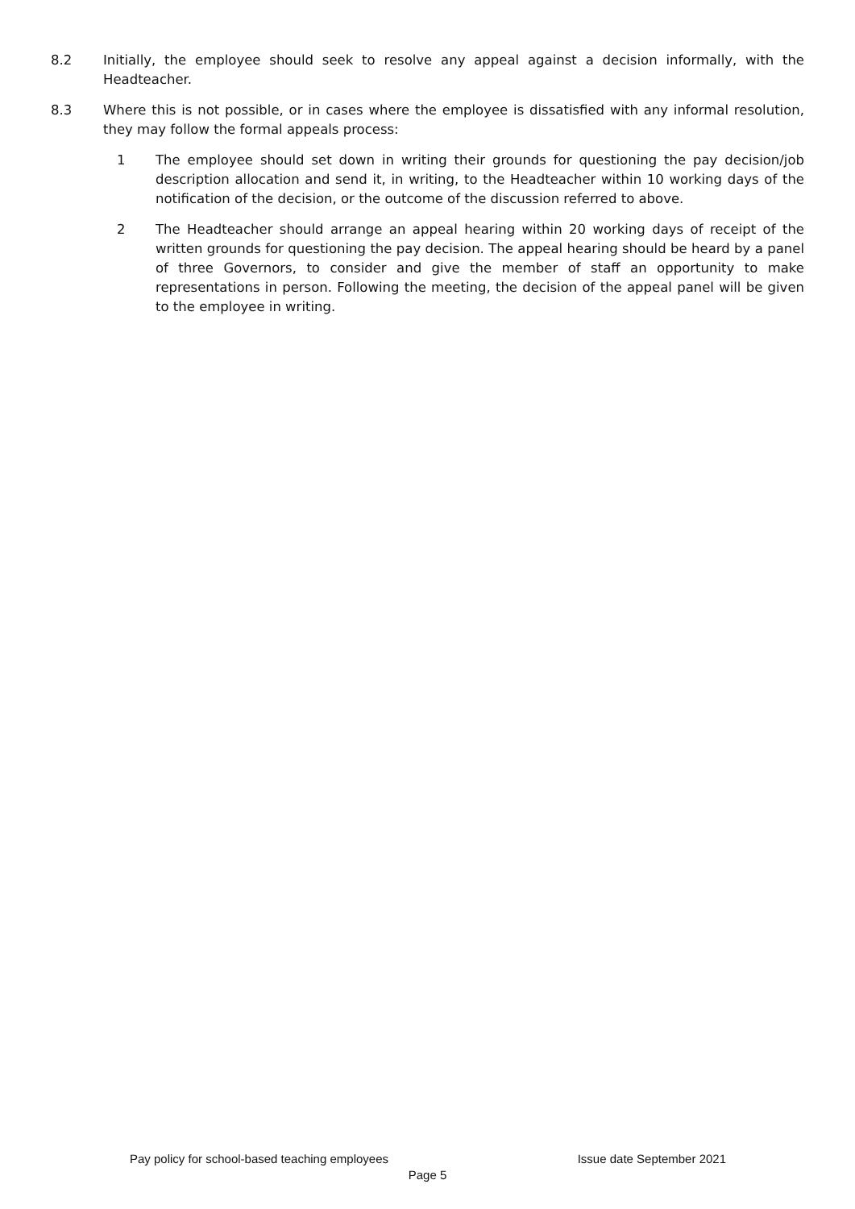8.2 Initially, the employee should seek to resolve any appeal against a decision informally, with the Headteacher.
8.3 Where this is not possible, or in cases where the employee is dissatisfied with any informal resolution, they may follow the formal appeals process:
1 The employee should set down in writing their grounds for questioning the pay decision/job description allocation and send it, in writing, to the Headteacher within 10 working days of the notification of the decision, or the outcome of the discussion referred to above.
2 The Headteacher should arrange an appeal hearing within 20 working days of receipt of the written grounds for questioning the pay decision. The appeal hearing should be heard by a panel of three Governors, to consider and give the member of staff an opportunity to make representations in person. Following the meeting, the decision of the appeal panel will be given to the employee in writing.
Pay policy for school-based teaching employees Issue date September 2021
Page 5